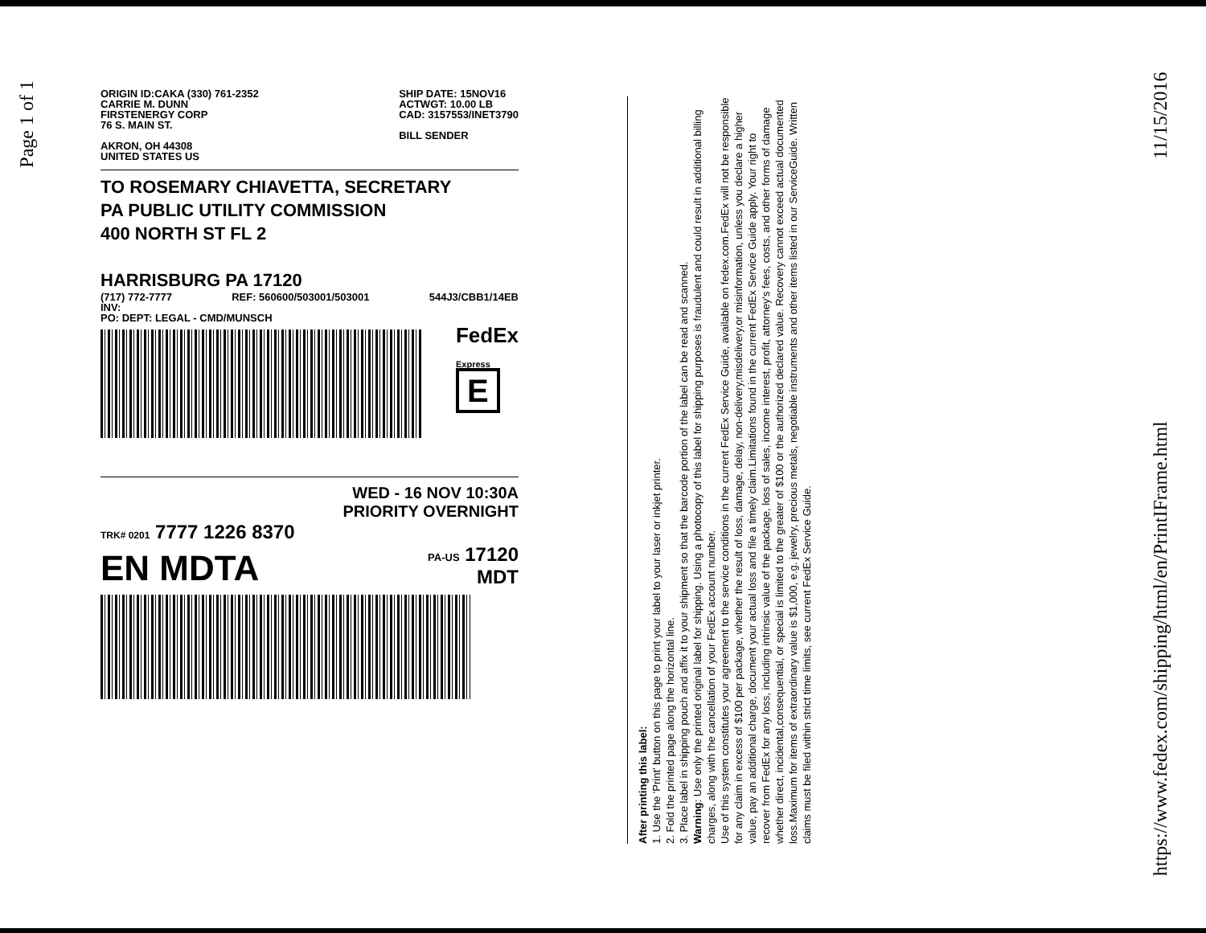Page 1 of 1
ORIGIN ID:CAKA (330) 761-2352
CARRIE M. DUNN
FIRSTENERGY CORP
76 S. MAIN ST.
AKRON, OH 44308
UNITED STATES US
SHIP DATE: 15NOV16
ACTWGT: 10.00 LB
CAD: 3157553/INET3790
BILL SENDER
TO ROSEMARY CHIAVETTA, SECRETARY
PA PUBLIC UTILITY COMMISSION
400 NORTH ST FL 2
HARRISBURG PA 17120
(717) 772-7777 REF: 560600/503001/503001 544J3/CBB1/14EB
INV:
PO: DEPT: LEGAL - CMD/MUNSCH
FedEx
Express
E
WED - 16 NOV 10:30A
PRIORITY OVERNIGHT
TRK# 0201 7777 1226 8370
EN MDTA PA-US 17120
MDT
After printing this label:
1. Use the 'Print' button on this page to print your label to your laser or inkjet printer.
2. Fold the printed page along the horizontal line.
3. Place label in shipping pouch and affix it to your shipment so that the barcode portion of the label can be read and scanned.
Warning: Use only the printed original label for shipping. Using a photocopy of this label for shipping purposes is fraudulent and could result in additional billing charges, along with the cancellation of your FedEx account number.
Use of this system constitutes your agreement to the service conditions in the current FedEx Service Guide, available on fedex.com.FedEx will not be responsible for any claim in excess of $100 per package, whether the result of loss, damage, delay, non-delivery,misdelivery,or misinformation, unless you declare a higher value, pay an additional charge, document your actual loss and file a timely claim.Limitations found in the current FedEx Service Guide apply. Your right to recover from FedEx for any loss, including intrinsic value of the package, loss of sales, income interest, profit, attorney's fees, costs, and other forms of damage whether direct, incidental,consequential, or special is limited to the greater of $100 or the authorized declared value. Recovery cannot exceed actual documented loss.Maximum for items of extraordinary value is $1,000, e.g. jewelry, precious metals, negotiable instruments and other items listed in our ServiceGuide. Written claims must be filed within strict time limits, see current FedEx Service Guide.
https://www.fedex.com/shipping/html/en/PrintIFrame.html 11/15/2016